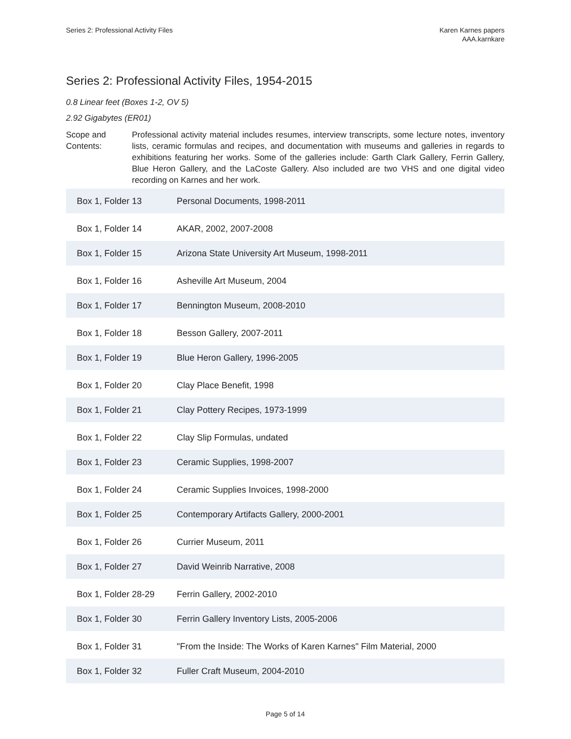Series 2: Professional Activity Files
Karen Karnes papers
AAA.karnkare
Series 2: Professional Activity Files, 1954-2015
0.8 Linear feet (Boxes 1-2, OV 5)
2.92 Gigabytes (ER01)
Scope and Contents:
Professional activity material includes resumes, interview transcripts, some lecture notes, inventory lists, ceramic formulas and recipes, and documentation with museums and galleries in regards to exhibitions featuring her works. Some of the galleries include: Garth Clark Gallery, Ferrin Gallery, Blue Heron Gallery, and the LaCoste Gallery. Also included are two VHS and one digital video recording on Karnes and her work.
| Box 1, Folder 13 | Personal Documents, 1998-2011 |
| Box 1, Folder 14 | AKAR, 2002, 2007-2008 |
| Box 1, Folder 15 | Arizona State University Art Museum, 1998-2011 |
| Box 1, Folder 16 | Asheville Art Museum, 2004 |
| Box 1, Folder 17 | Bennington Museum, 2008-2010 |
| Box 1, Folder 18 | Besson Gallery, 2007-2011 |
| Box 1, Folder 19 | Blue Heron Gallery, 1996-2005 |
| Box 1, Folder 20 | Clay Place Benefit, 1998 |
| Box 1, Folder 21 | Clay Pottery Recipes, 1973-1999 |
| Box 1, Folder 22 | Clay Slip Formulas, undated |
| Box 1, Folder 23 | Ceramic Supplies, 1998-2007 |
| Box 1, Folder 24 | Ceramic Supplies Invoices, 1998-2000 |
| Box 1, Folder 25 | Contemporary Artifacts Gallery, 2000-2001 |
| Box 1, Folder 26 | Currier Museum, 2011 |
| Box 1, Folder 27 | David Weinrib Narrative, 2008 |
| Box 1, Folder 28-29 | Ferrin Gallery, 2002-2010 |
| Box 1, Folder 30 | Ferrin Gallery Inventory Lists, 2005-2006 |
| Box 1, Folder 31 | "From the Inside: The Works of Karen Karnes" Film Material, 2000 |
| Box 1, Folder 32 | Fuller Craft Museum, 2004-2010 |
Page 5 of 14